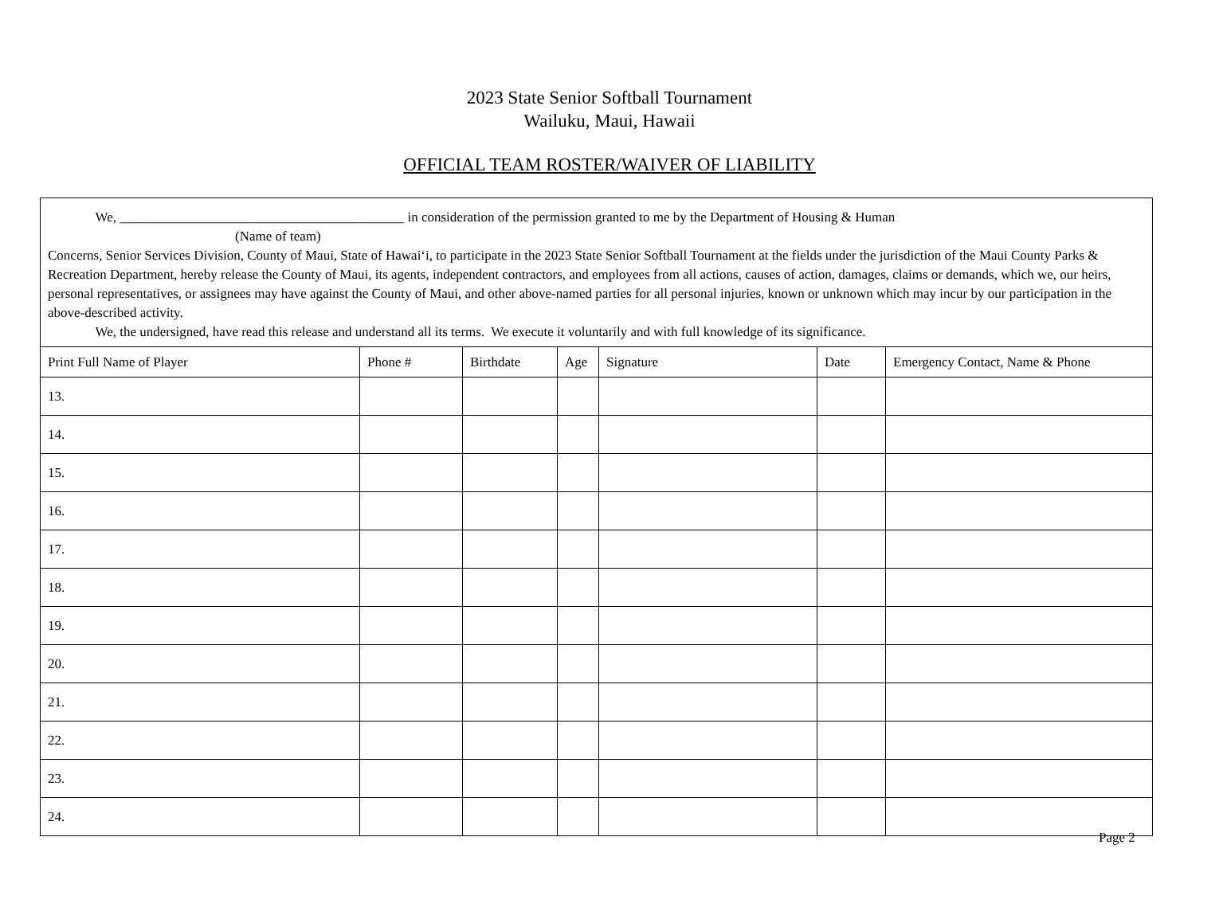2023 State Senior Softball Tournament
Wailuku, Maui, Hawaii
OFFICIAL TEAM ROSTER/WAIVER OF LIABILITY
| We, __________________________________________ in consideration of the permission granted to me by the Department of Housing & Human (Name of team) Concerns, Senior Services Division, County of Maui, State of Hawaiʻi, to participate in the 2023 State Senior Softball Tournament at the fields under the jurisdiction of the Maui County Parks & Recreation Department, hereby release the County of Maui, its agents, independent contractors, and employees from all actions, causes of action, damages, claims or demands, which we, our heirs, personal representatives, or assignees may have against the County of Maui, and other above-named parties for all personal injuries, known or unknown which may incur by our participation in the above-described activity. We, the undersigned, have read this release and understand all its terms. We execute it voluntarily and with full knowledge of its significance. | | | | | | |
| Print Full Name of Player | Phone # | Birthdate | Age | Signature | Date | Emergency Contact, Name & Phone |
| 13. | | | | | | |
| 14. | | | | | | |
| 15. | | | | | | |
| 16. | | | | | | |
| 17. | | | | | | |
| 18. | | | | | | |
| 19. | | | | | | |
| 20. | | | | | | |
| 21. | | | | | | |
| 22. | | | | | | |
| 23. | | | | | | |
| 24. | | | | | | |
Page 2